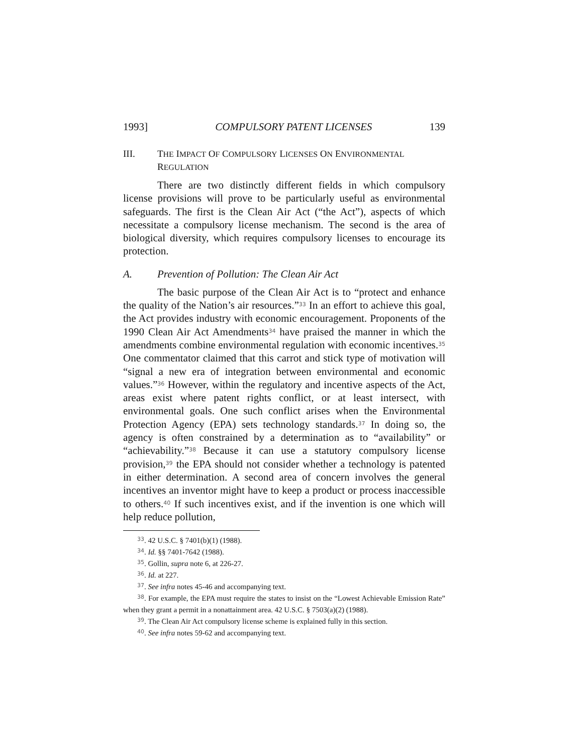1993] COMPULSORY PATENT LICENSES 139
III. THE IMPACT OF COMPULSORY LICENSES ON ENVIRONMENTAL REGULATION
There are two distinctly different fields in which compulsory license provisions will prove to be particularly useful as environmental safeguards. The first is the Clean Air Act (“the Act”), aspects of which necessitate a compulsory license mechanism. The second is the area of biological diversity, which requires compulsory licenses to encourage its protection.
A. Prevention of Pollution: The Clean Air Act
The basic purpose of the Clean Air Act is to “protect and enhance the quality of the Nation’s air resources.”<sup>33</sup> In an effort to achieve this goal, the Act provides industry with economic encouragement. Proponents of the 1990 Clean Air Act Amendments<sup>34</sup> have praised the manner in which the amendments combine environmental regulation with economic incentives.<sup>35</sup> One commentator claimed that this carrot and stick type of motivation will “signal a new era of integration between environmental and economic values.”<sup>36</sup> However, within the regulatory and incentive aspects of the Act, areas exist where patent rights conflict, or at least intersect, with environmental goals. One such conflict arises when the Environmental Protection Agency (EPA) sets technology standards.<sup>37</sup> In doing so, the agency is often constrained by a determination as to “availability” or “achievability.”<sup>38</sup> Because it can use a statutory compulsory license provision,<sup>39</sup> the EPA should not consider whether a technology is patented in either determination. A second area of concern involves the general incentives an inventor might have to keep a product or process inaccessible to others.<sup>40</sup> If such incentives exist, and if the invention is one which will help reduce pollution,
<sup>33</sup>. 42 U.S.C. § 7401(b)(1) (1988).
<sup>34</sup>. Id. §§ 7401-7642 (1988).
<sup>35</sup>. Gollin, supra note 6, at 226-27.
<sup>36</sup>. Id. at 227.
<sup>37</sup>. See infra notes 45-46 and accompanying text.
<sup>38</sup>. For example, the EPA must require the states to insist on the “Lowest Achievable Emission Rate” when they grant a permit in a nonattainment area. 42 U.S.C. § 7503(a)(2) (1988).
<sup>39</sup>. The Clean Air Act compulsory license scheme is explained fully in this section.
<sup>40</sup>. See infra notes 59-62 and accompanying text.